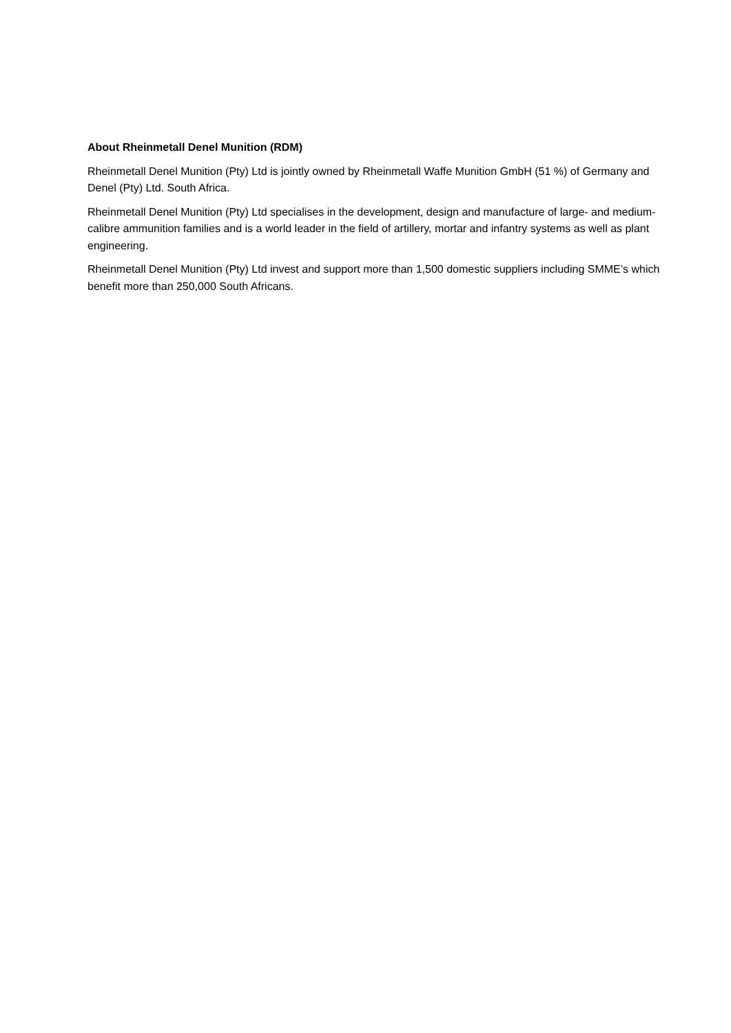About Rheinmetall Denel Munition (RDM)
Rheinmetall Denel Munition (Pty) Ltd is jointly owned by Rheinmetall Waffe Munition GmbH (51 %) of Germany and Denel (Pty) Ltd. South Africa.
Rheinmetall Denel Munition (Pty) Ltd specialises in the development, design and manufacture of large- and medium-calibre ammunition families and is a world leader in the field of artillery, mortar and infantry systems as well as plant engineering.
Rheinmetall Denel Munition (Pty) Ltd invest and support more than 1,500 domestic suppliers including SMME’s which benefit more than 250,000 South Africans.